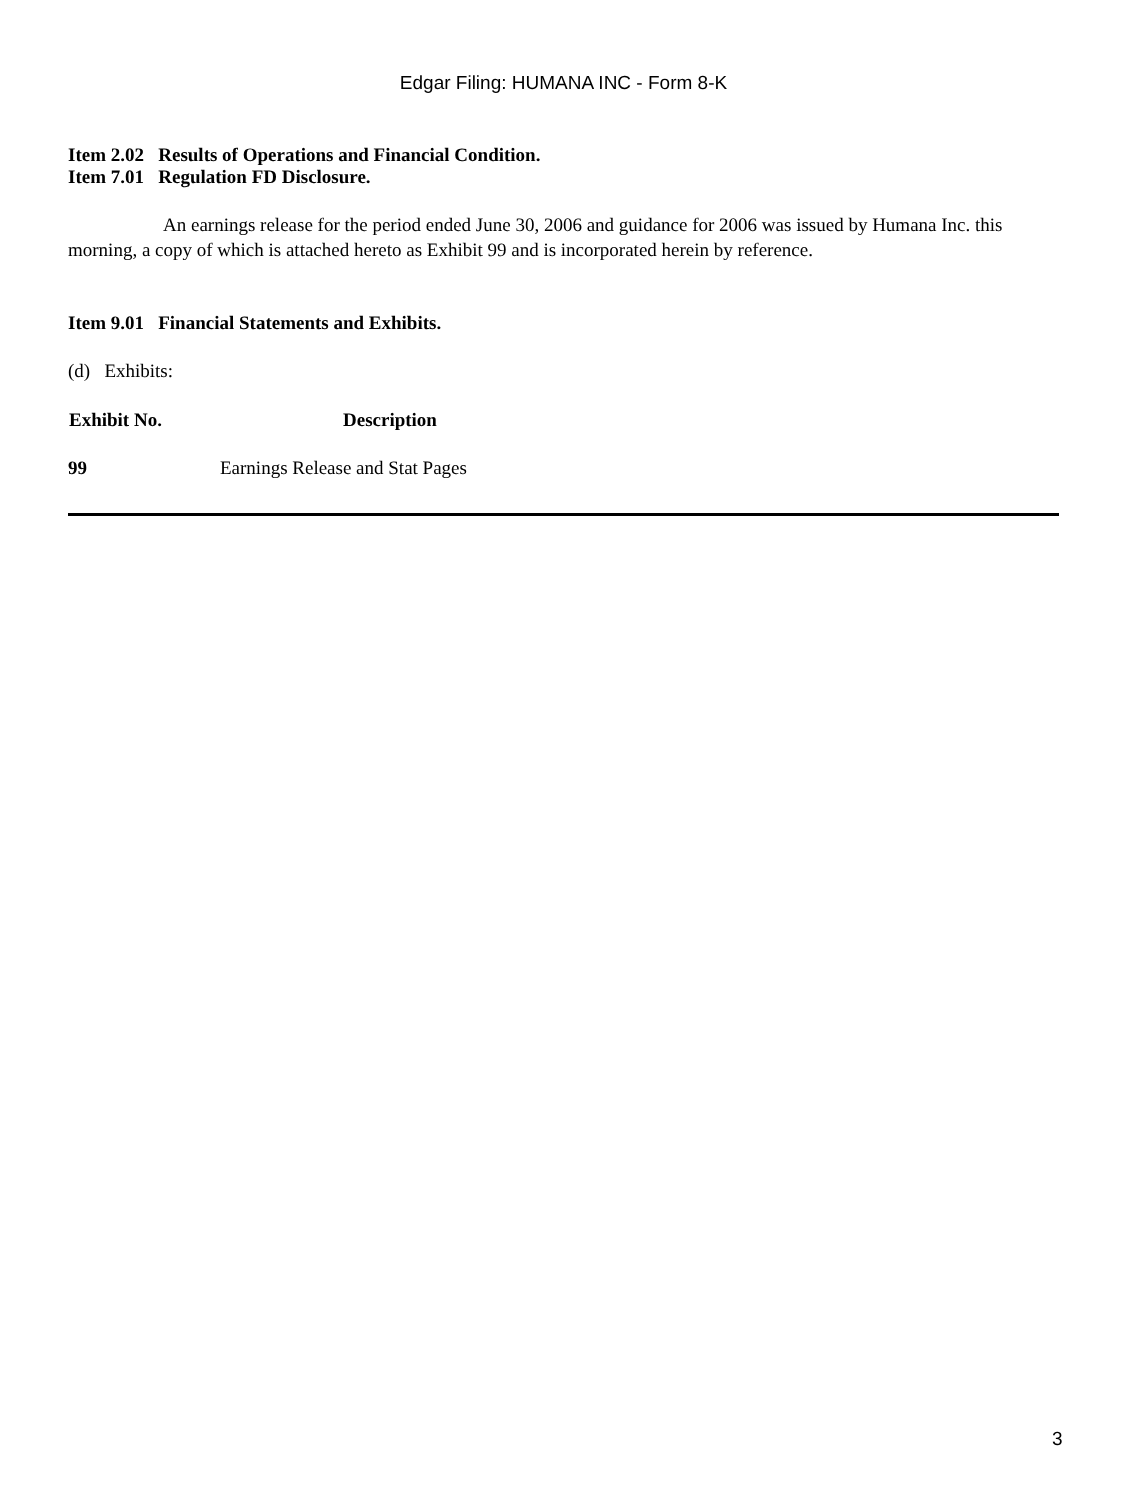Edgar Filing: HUMANA INC - Form 8-K
Item 2.02 Results of Operations and Financial Condition.
Item 7.01 Regulation FD Disclosure.
An earnings release for the period ended June 30, 2006 and guidance for 2006 was issued by Humana Inc. this morning, a copy of which is attached hereto as Exhibit 99 and is incorporated herein by reference.
Item 9.01 Financial Statements and Exhibits.
(d) Exhibits:
| Exhibit No. | Description |
| --- | --- |
| 99 | Earnings Release and Stat Pages |
3